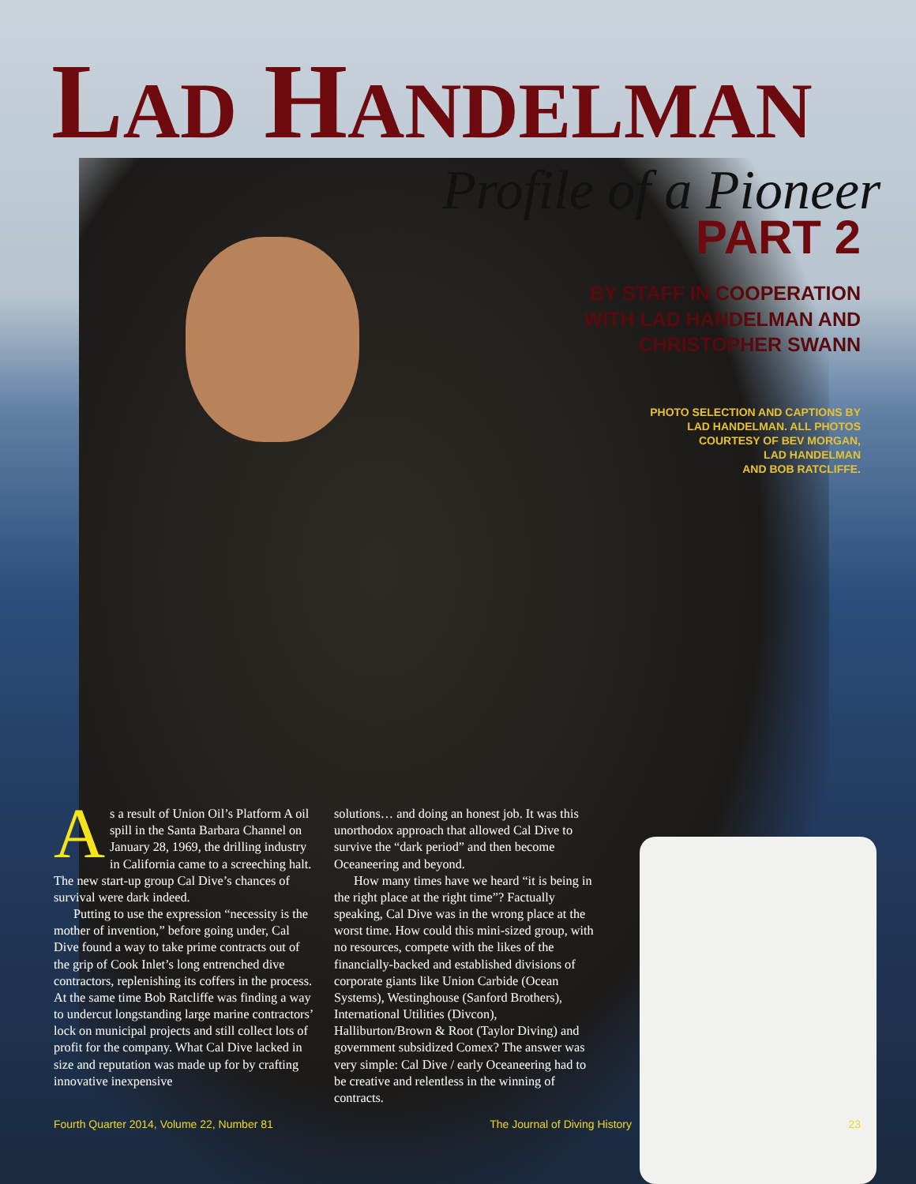LAD HANDELMAN
Profile of a Pioneer
PART 2
BY STAFF IN COOPERATION
WITH LAD HANDELMAN AND
CHRISTOPHER SWANN
PHOTO SELECTION AND CAPTIONS BY
LAD HANDELMAN. ALL PHOTOS
COURTESY OF BEV MORGAN,
LAD HANDELMAN
AND BOB RATCLIFFE.
As a result of Union Oil’s Platform A oil spill in the Santa Barbara Channel on January 28, 1969, the drilling industry in California came to a screeching halt. The new start-up group Cal Dive’s chances of survival were dark indeed.
Putting to use the expression “necessity is the mother of invention,” before going under, Cal Dive found a way to take prime contracts out of the grip of Cook Inlet’s long entrenched dive contractors, replenishing its coffers in the process. At the same time Bob Ratcliffe was finding a way to undercut longstanding large marine contractors’ lock on municipal projects and still collect lots of profit for the company. What Cal Dive lacked in size and reputation was made up for by crafting innovative inexpensive
solutions… and doing an honest job. It was this unorthodox approach that allowed Cal Dive to survive the “dark period” and then become Oceaneering and beyond.
How many times have we heard “it is being in the right place at the right time”? Factually speaking, Cal Dive was in the wrong place at the worst time. How could this mini-sized group, with no resources, compete with the likes of the financially-backed and established divisions of corporate giants like Union Carbide (Ocean Systems), Westinghouse (Sanford Brothers), International Utilities (Divcon), Halliburton/Brown & Root (Taylor Diving) and government subsidized Comex? The answer was very simple: Cal Dive / early Oceaneering had to be creative and relentless in the winning of contracts.
Fourth Quarter 2014, Volume 22, Number 81 The Journal of Diving History 23